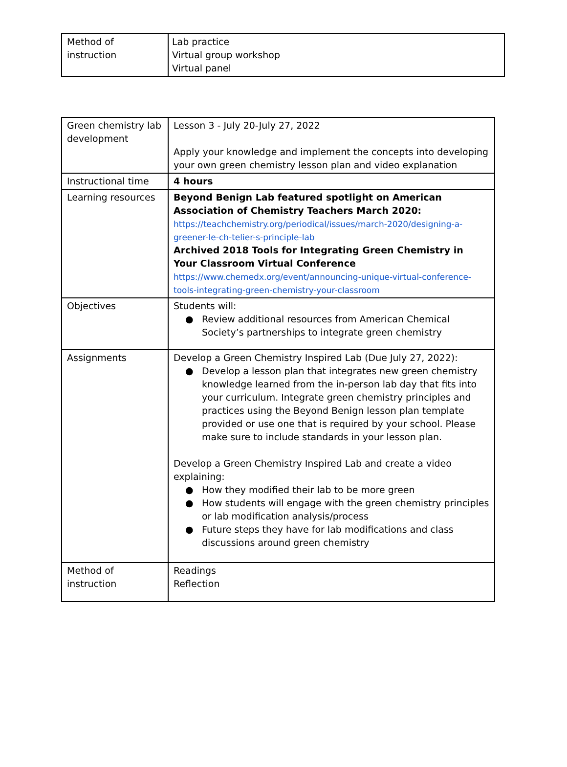| Method of instruction | Lab practice Virtual group workshop Virtual panel |
| Green chemistry lab development | Lesson 3 - July 20-July 27, 2022 Apply your knowledge and implement the concepts into developing your own green chemistry lesson plan and video explanation |
| Instructional time | 4 hours |
| Learning resources | Beyond Benign Lab featured spotlight on American Association of Chemistry Teachers March 2020: https://teachchemistry.org/periodical/issues/march-2020/designing-a-greener-le-ch-telier-s-principle-lab Archived 2018 Tools for Integrating Green Chemistry in Your Classroom Virtual Conference https://www.chemedx.org/event/announcing-unique-virtual-conference-tools-integrating-green-chemistry-your-classroom |
| Objectives | Students will: ● Review additional resources from American Chemical Society’s partnerships to integrate green chemistry |
| Assignments | Develop a Green Chemistry Inspired Lab (Due July 27, 2022): ● Develop a lesson plan that integrates new green chemistry knowledge learned from the in-person lab day that fits into your curriculum. Integrate green chemistry principles and practices using the Beyond Benign lesson plan template provided or use one that is required by your school. Please make sure to include standards in your lesson plan. Develop a Green Chemistry Inspired Lab and create a video explaining: ● How they modified their lab to be more green ● How students will engage with the green chemistry principles or lab modification analysis/process ● Future steps they have for lab modifications and class discussions around green chemistry |
| Method of instruction | Readings Reflection |